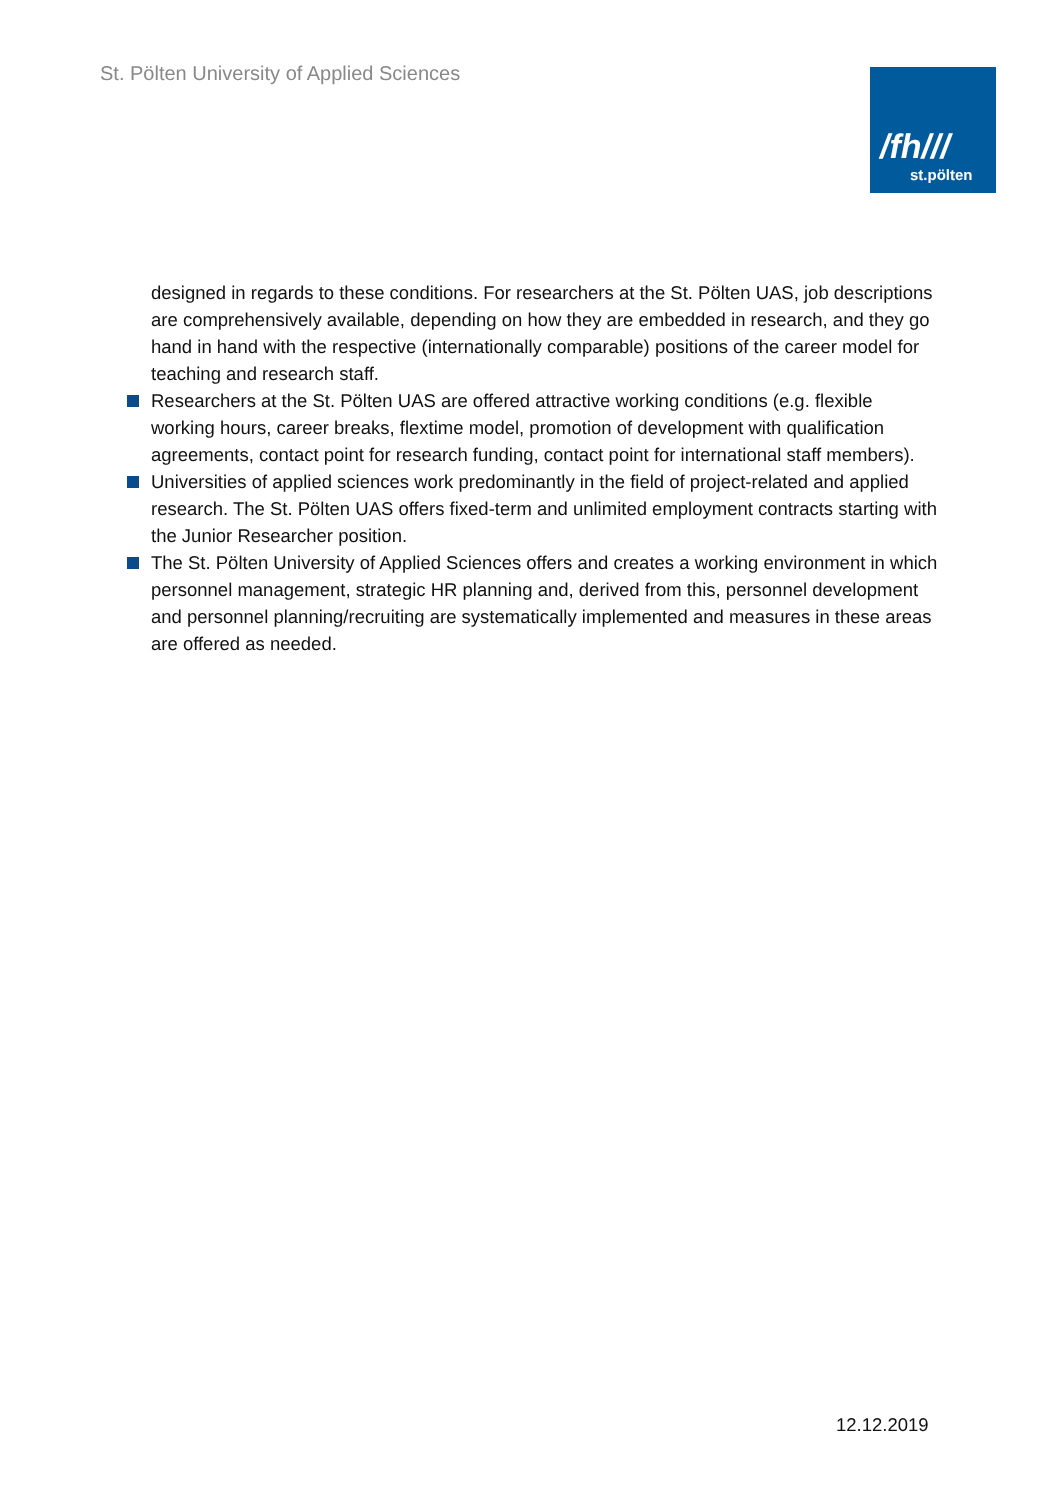St. Pölten University of Applied Sciences
/fh///
st.pölten
designed in regards to these conditions. For researchers at the St. Pölten UAS, job descriptions are comprehensively available, depending on how they are embedded in research, and they go hand in hand with the respective (internationally comparable) positions of the career model for teaching and research staff.
Researchers at the St. Pölten UAS are offered attractive working conditions (e.g. flexible working hours, career breaks, flextime model, promotion of development with qualification agreements, contact point for research funding, contact point for international staff members).
Universities of applied sciences work predominantly in the field of project-related and applied research. The St. Pölten UAS offers fixed-term and unlimited employment contracts starting with the Junior Researcher position.
The St. Pölten University of Applied Sciences offers and creates a working environment in which personnel management, strategic HR planning and, derived from this, personnel development and personnel planning/recruiting are systematically implemented and measures in these areas are offered as needed.
12.12.2019